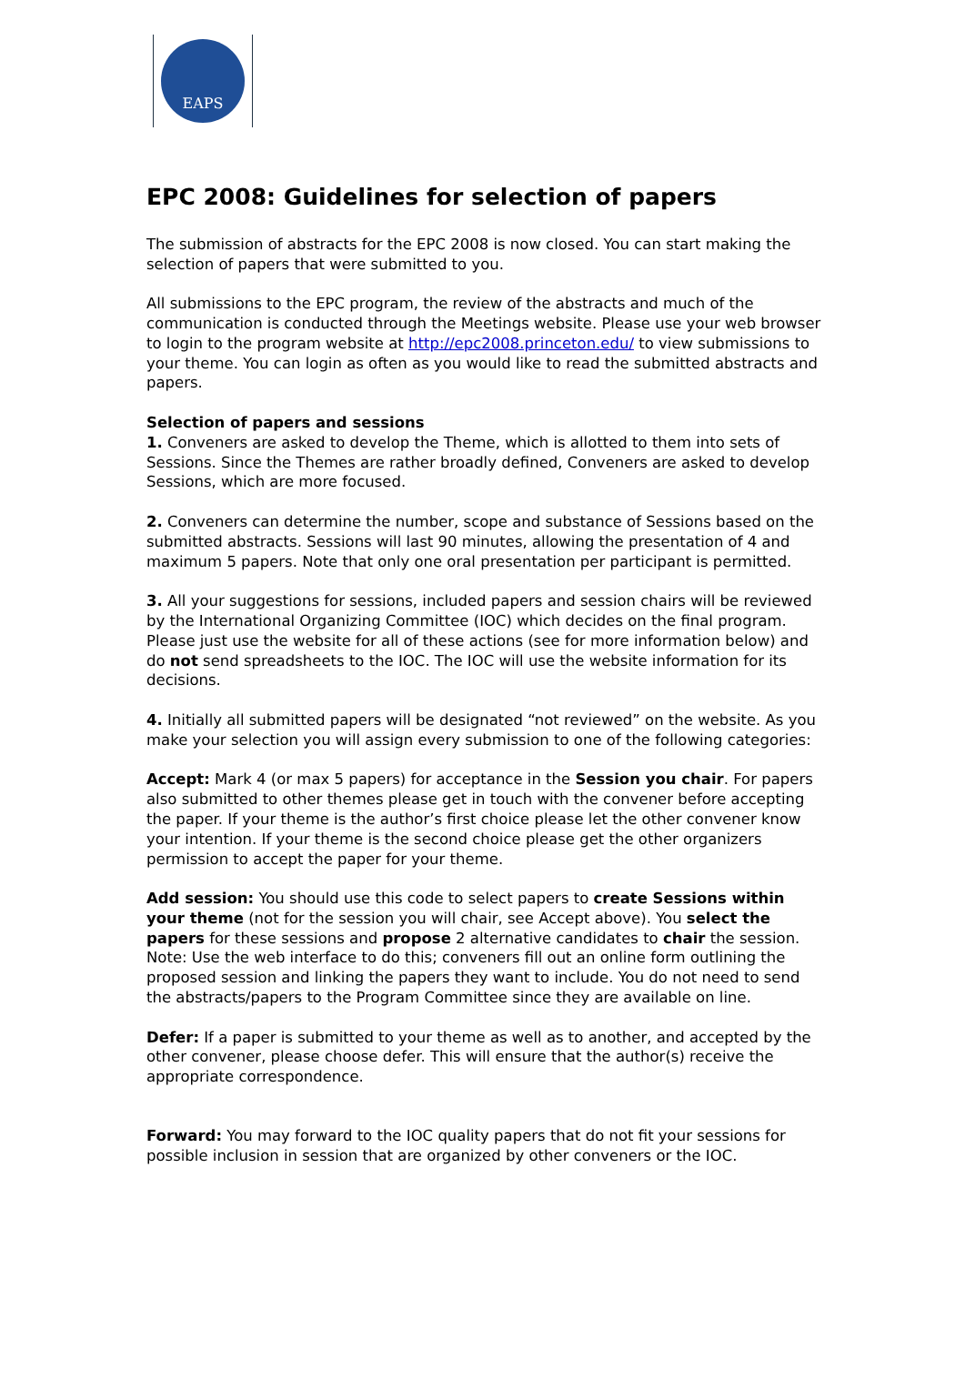EAPS
EPC 2008: Guidelines for selection of papers
The submission of abstracts for the EPC 2008 is now closed. You can start making the selection of papers that were submitted to you.
All submissions to the EPC program, the review of the abstracts and much of the communication is conducted through the Meetings website. Please use your web browser to login to the program website at http://epc2008.princeton.edu/ to view submissions to your theme. You can login as often as you would like to read the submitted abstracts and papers.
Selection of papers and sessions
1. Conveners are asked to develop the Theme, which is allotted to them into sets of Sessions. Since the Themes are rather broadly defined, Conveners are asked to develop Sessions, which are more focused.
2. Conveners can determine the number, scope and substance of Sessions based on the submitted abstracts. Sessions will last 90 minutes, allowing the presentation of 4 and maximum 5 papers. Note that only one oral presentation per participant is permitted.
3. All your suggestions for sessions, included papers and session chairs will be reviewed by the International Organizing Committee (IOC) which decides on the final program. Please just use the website for all of these actions (see for more information below) and do not send spreadsheets to the IOC. The IOC will use the website information for its decisions.
4. Initially all submitted papers will be designated “not reviewed” on the website. As you make your selection you will assign every submission to one of the following categories:
Accept: Mark 4 (or max 5 papers) for acceptance in the Session you chair. For papers also submitted to other themes please get in touch with the convener before accepting the paper. If your theme is the author’s first choice please let the other convener know your intention. If your theme is the second choice please get the other organizers permission to accept the paper for your theme.
Add session: You should use this code to select papers to create Sessions within your theme (not for the session you will chair, see Accept above). You select the papers for these sessions and propose 2 alternative candidates to chair the session.
Note: Use the web interface to do this; conveners fill out an online form outlining the proposed session and linking the papers they want to include. You do not need to send the abstracts/papers to the Program Committee since they are available on line.
Defer: If a paper is submitted to your theme as well as to another, and accepted by the other convener, please choose defer. This will ensure that the author(s) receive the appropriate correspondence.
Forward: You may forward to the IOC quality papers that do not fit your sessions for possible inclusion in session that are organized by other conveners or the IOC.